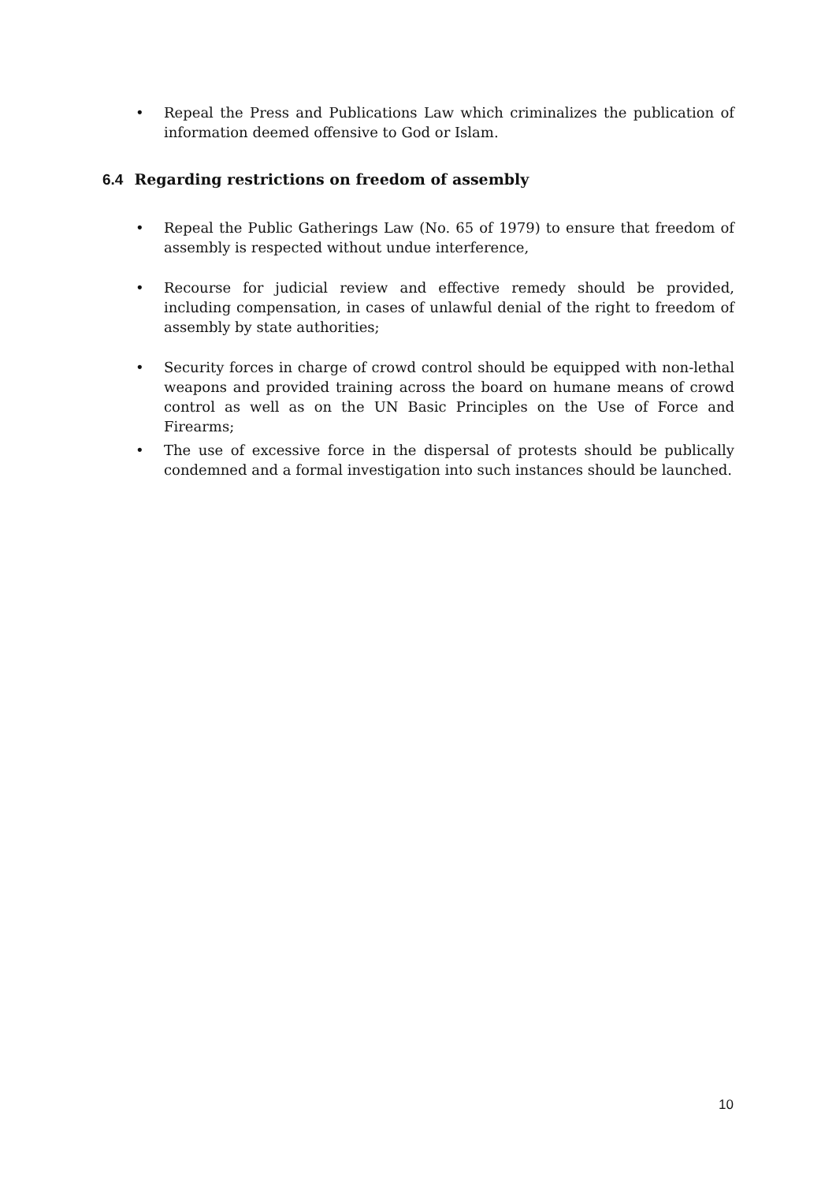• Repeal the Press and Publications Law which criminalizes the publication of information deemed offensive to God or Islam.
6.4 Regarding restrictions on freedom of assembly
• Repeal the Public Gatherings Law (No. 65 of 1979) to ensure that freedom of assembly is respected without undue interference,
• Recourse for judicial review and effective remedy should be provided, including compensation, in cases of unlawful denial of the right to freedom of assembly by state authorities;
• Security forces in charge of crowd control should be equipped with non-lethal weapons and provided training across the board on humane means of crowd control as well as on the UN Basic Principles on the Use of Force and Firearms;
• The use of excessive force in the dispersal of protests should be publically condemned and a formal investigation into such instances should be launched.
10